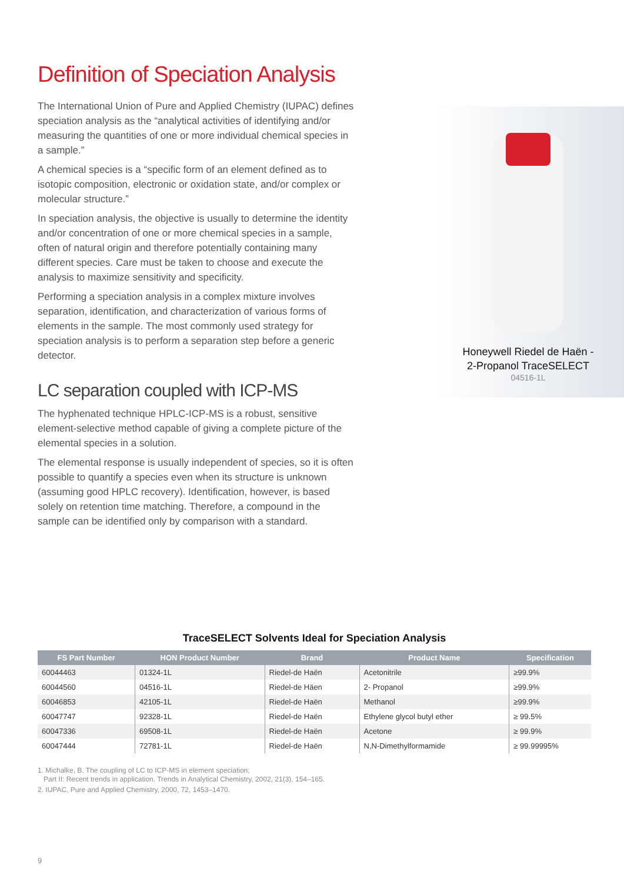Definition of Speciation Analysis
The International Union of Pure and Applied Chemistry (IUPAC) defines speciation analysis as the “analytical activities of identifying and/or measuring the quantities of one or more individual chemical species in a sample.”
A chemical species is a “specific form of an element defined as to isotopic composition, electronic or oxidation state, and/or complex or molecular structure.”
In speciation analysis, the objective is usually to determine the identity and/or concentration of one or more chemical species in a sample, often of natural origin and therefore potentially containing many different species. Care must be taken to choose and execute the analysis to maximize sensitivity and specificity.
Performing a speciation analysis in a complex mixture involves separation, identification, and characterization of various forms of elements in the sample. The most commonly used strategy for speciation analysis is to perform a separation step before a generic detector.
LC separation coupled with ICP-MS
The hyphenated technique HPLC-ICP-MS is a robust, sensitive element-selective method capable of giving a complete picture of the elemental species in a solution.
The elemental response is usually independent of species, so it is often possible to quantify a species even when its structure is unknown (assuming good HPLC recovery). Identification, however, is based solely on retention time matching. Therefore, a compound in the sample can be identified only by comparison with a standard.
Honeywell Riedel de Haën -
2-Propanol TraceSELECT
04516-1L
TraceSELECT Solvents Ideal for Speciation Analysis
| FS Part Number | HON Product Number | Brand | Product Name | Specification |
| --- | --- | --- | --- | --- |
| 60044463 | 01324-1L | Riedel-de Haën | Acetonitrile | ≥99.9% |
| 60044560 | 04516-1L | Riedel-de Häen | 2- Propanol | ≥99.9% |
| 60046853 | 42105-1L | Riedel-de Haën | Methanol | ≥99.9% |
| 60047747 | 92328-1L | Riedel-de Haën | Ethylene glycol butyl ether | ≥ 99.5% |
| 60047336 | 69508-1L | Riedel-de Haën | Acetone | ≥ 99.9% |
| 60047444 | 72781-1L | Riedel-de Haën | N,N-Dimethylformamide | ≥ 99.99995% |
1. Michalke, B. The coupling of LC to ICP-MS in element speciation;
Part II: Recent trends in application. Trends in Analytical Chemistry, 2002, 21(3), 154–165.
2. IUPAC, Pure and Applied Chemistry, 2000, 72, 1453–1470.
9